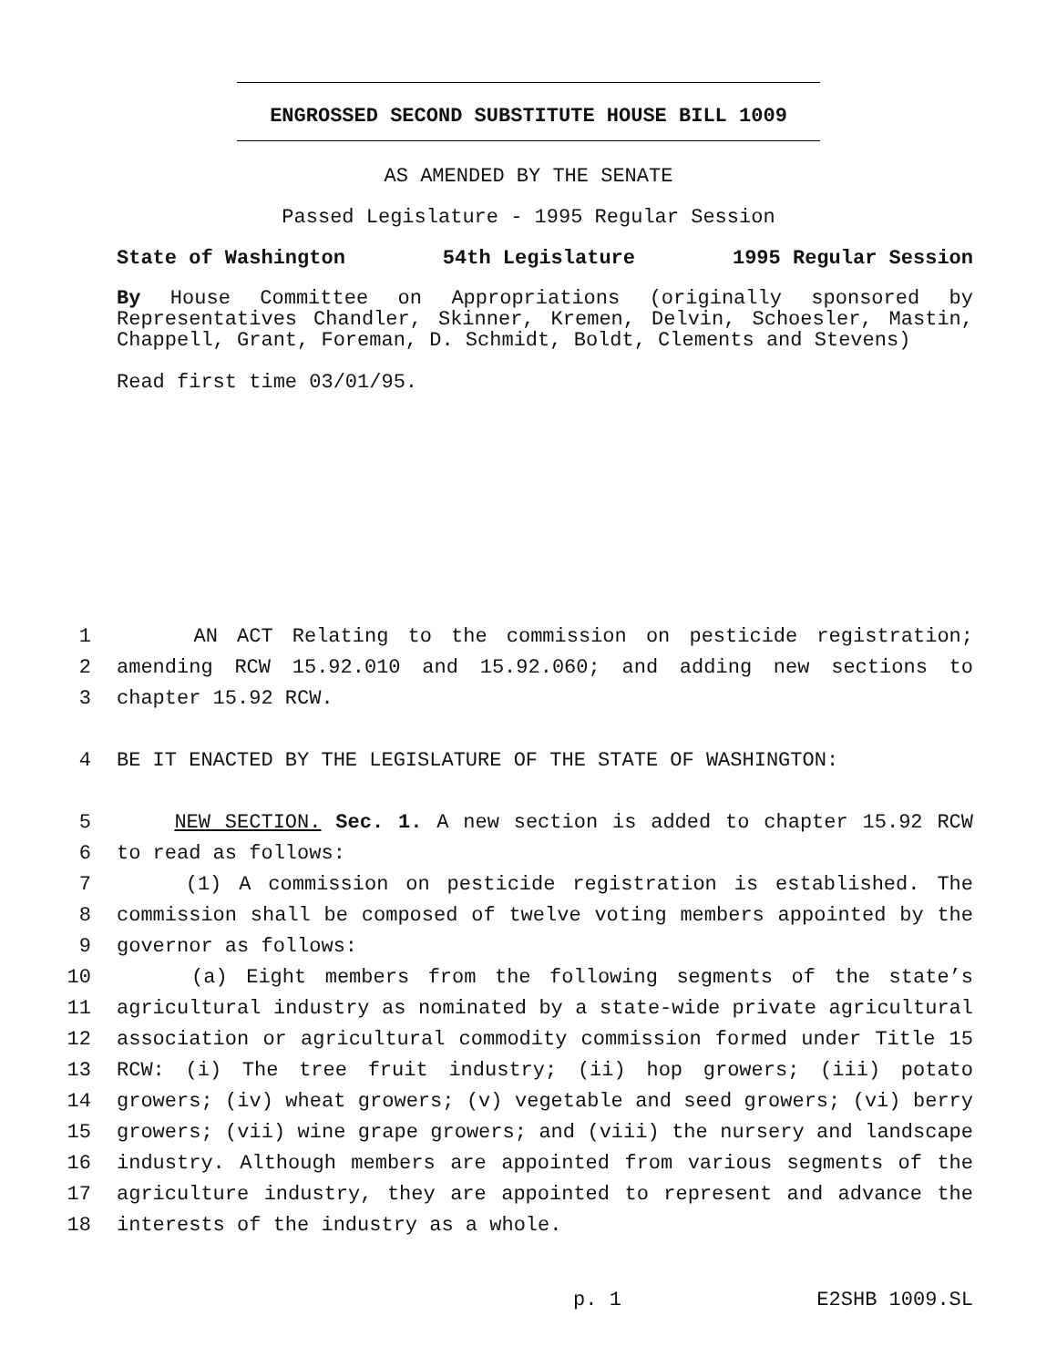ENGROSSED SECOND SUBSTITUTE HOUSE BILL 1009
AS AMENDED BY THE SENATE
Passed Legislature - 1995 Regular Session
State of Washington 54th Legislature 1995 Regular Session
By House Committee on Appropriations (originally sponsored by Representatives Chandler, Skinner, Kremen, Delvin, Schoesler, Mastin, Chappell, Grant, Foreman, D. Schmidt, Boldt, Clements and Stevens)
Read first time 03/01/95.
1 AN ACT Relating to the commission on pesticide registration;
2 amending RCW 15.92.010 and 15.92.060; and adding new sections to
3 chapter 15.92 RCW.
4 BE IT ENACTED BY THE LEGISLATURE OF THE STATE OF WASHINGTON:
5 NEW SECTION. Sec. 1. A new section is added to chapter 15.92 RCW
6 to read as follows:
7 (1) A commission on pesticide registration is established. The
8 commission shall be composed of twelve voting members appointed by the
9 governor as follows:
10 (a) Eight members from the following segments of the state’s
11 agricultural industry as nominated by a state-wide private agricultural
12 association or agricultural commodity commission formed under Title 15
13 RCW: (i) The tree fruit industry; (ii) hop growers; (iii) potato
14 growers; (iv) wheat growers; (v) vegetable and seed growers; (vi) berry
15 growers; (vii) wine grape growers; and (viii) the nursery and landscape
16 industry. Although members are appointed from various segments of the
17 agriculture industry, they are appointed to represent and advance the
18 interests of the industry as a whole.
p. 1 E2SHB 1009.SL